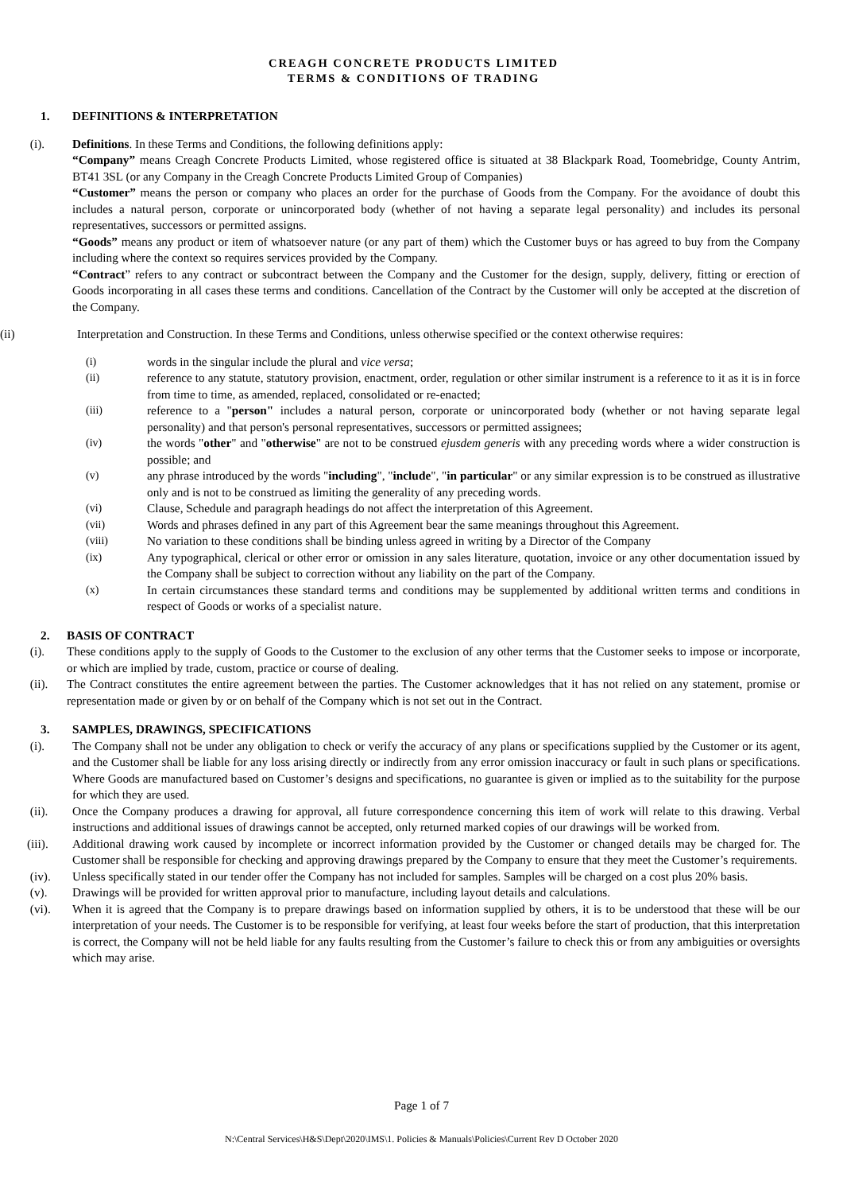CREAGH CONCRETE PRODUCTS LIMITED
TERMS & CONDITIONS OF TRADING
1. DEFINITIONS & INTERPRETATION
(i). Definitions. In these Terms and Conditions, the following definitions apply:
“Company” means Creagh Concrete Products Limited, whose registered office is situated at 38 Blackpark Road, Toomebridge, County Antrim, BT41 3SL (or any Company in the Creagh Concrete Products Limited Group of Companies)
“Customer” means the person or company who places an order for the purchase of Goods from the Company. For the avoidance of doubt this includes a natural person, corporate or unincorporated body (whether of not having a separate legal personality) and includes its personal representatives, successors or permitted assigns.
“Goods” means any product or item of whatsoever nature (or any part of them) which the Customer buys or has agreed to buy from the Company including where the context so requires services provided by the Company.
“Contract” refers to any contract or subcontract between the Company and the Customer for the design, supply, delivery, fitting or erection of Goods incorporating in all cases these terms and conditions. Cancellation of the Contract by the Customer will only be accepted at the discretion of the Company.
(ii) Interpretation and Construction. In these Terms and Conditions, unless otherwise specified or the context otherwise requires:
(i) words in the singular include the plural and vice versa;
(ii) reference to any statute, statutory provision, enactment, order, regulation or other similar instrument is a reference to it as it is in force from time to time, as amended, replaced, consolidated or re-enacted;
(iii) reference to a "person" includes a natural person, corporate or unincorporated body (whether or not having separate legal personality) and that person's personal representatives, successors or permitted assignees;
(iv) the words "other" and "otherwise" are not to be construed ejusdem generis with any preceding words where a wider construction is possible; and
(v) any phrase introduced by the words "including", "include", "in particular" or any similar expression is to be construed as illustrative only and is not to be construed as limiting the generality of any preceding words.
(vi) Clause, Schedule and paragraph headings do not affect the interpretation of this Agreement.
(vii) Words and phrases defined in any part of this Agreement bear the same meanings throughout this Agreement.
(viii) No variation to these conditions shall be binding unless agreed in writing by a Director of the Company
(ix) Any typographical, clerical or other error or omission in any sales literature, quotation, invoice or any other documentation issued by the Company shall be subject to correction without any liability on the part of the Company.
(x) In certain circumstances these standard terms and conditions may be supplemented by additional written terms and conditions in respect of Goods or works of a specialist nature.
2. BASIS OF CONTRACT
(i). These conditions apply to the supply of Goods to the Customer to the exclusion of any other terms that the Customer seeks to impose or incorporate, or which are implied by trade, custom, practice or course of dealing.
(ii). The Contract constitutes the entire agreement between the parties. The Customer acknowledges that it has not relied on any statement, promise or representation made or given by or on behalf of the Company which is not set out in the Contract.
3. SAMPLES, DRAWINGS, SPECIFICATIONS
(i). The Company shall not be under any obligation to check or verify the accuracy of any plans or specifications supplied by the Customer or its agent, and the Customer shall be liable for any loss arising directly or indirectly from any error omission inaccuracy or fault in such plans or specifications. Where Goods are manufactured based on Customer’s designs and specifications, no guarantee is given or implied as to the suitability for the purpose for which they are used.
(ii). Once the Company produces a drawing for approval, all future correspondence concerning this item of work will relate to this drawing. Verbal instructions and additional issues of drawings cannot be accepted, only returned marked copies of our drawings will be worked from.
(iii). Additional drawing work caused by incomplete or incorrect information provided by the Customer or changed details may be charged for. The Customer shall be responsible for checking and approving drawings prepared by the Company to ensure that they meet the Customer’s requirements.
(iv). Unless specifically stated in our tender offer the Company has not included for samples. Samples will be charged on a cost plus 20% basis.
(v). Drawings will be provided for written approval prior to manufacture, including layout details and calculations.
(vi). When it is agreed that the Company is to prepare drawings based on information supplied by others, it is to be understood that these will be our interpretation of your needs. The Customer is to be responsible for verifying, at least four weeks before the start of production, that this interpretation is correct, the Company will not be held liable for any faults resulting from the Customer’s failure to check this or from any ambiguities or oversights which may arise.
Page 1 of 7
N:\Central Services\H&S\Dept\2020\IMS\1. Policies & Manuals\Policies\Current Rev D October 2020